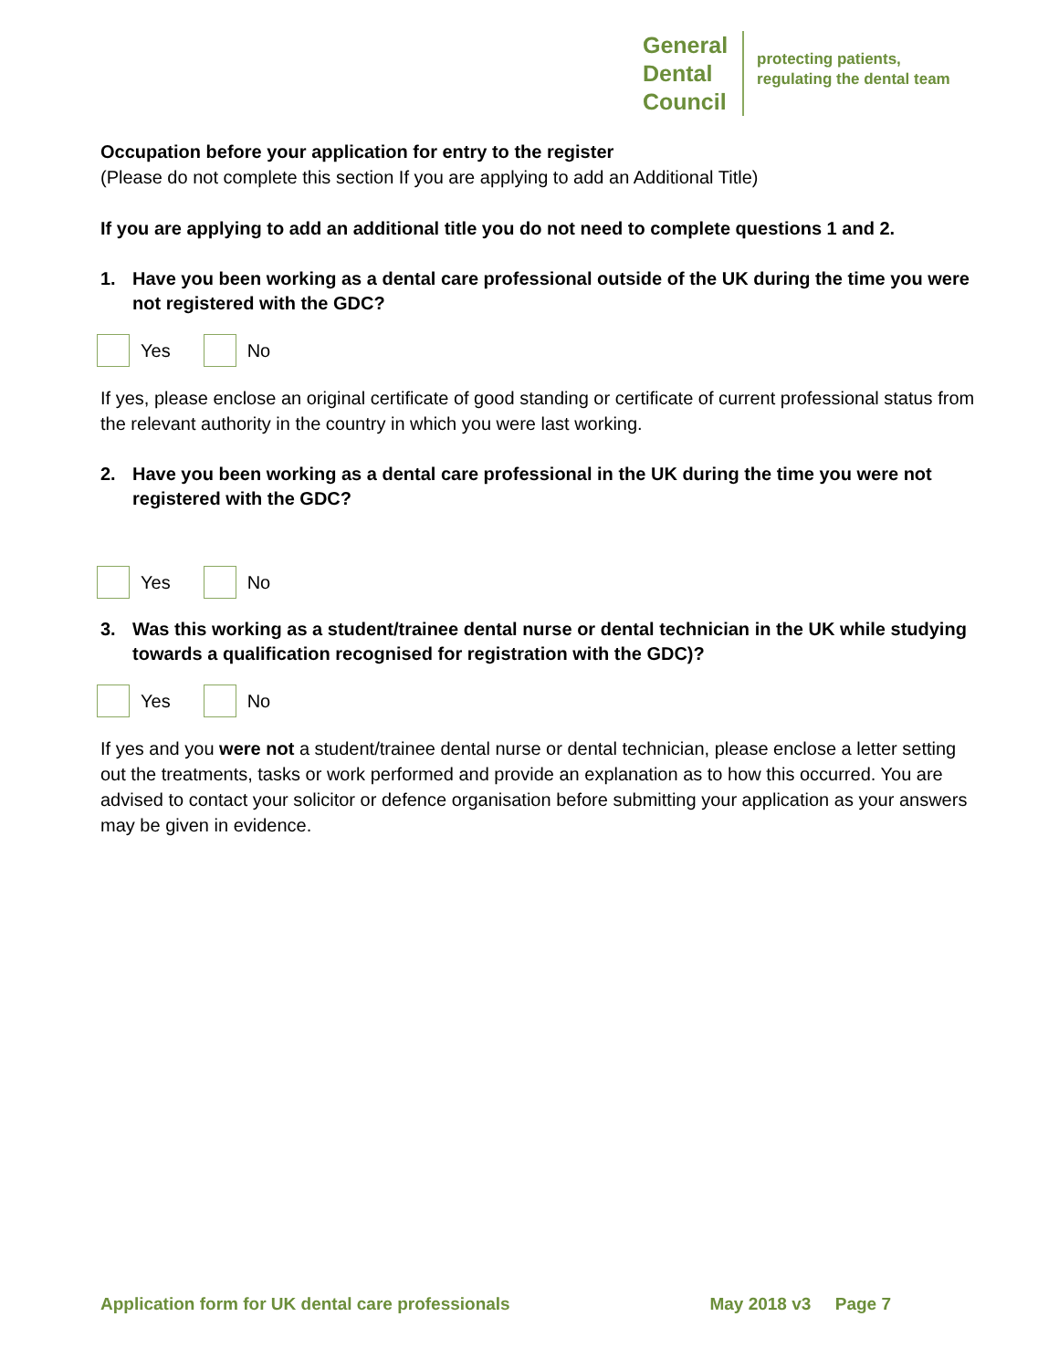General
Dental
Council
protecting patients,
regulating the dental team
Occupation before your application for entry to the register
(Please do not complete this section If you are applying to add an Additional Title)
If you are applying to add an additional title you do not need to complete questions 1 and 2.
1. Have you been working as a dental care professional outside of the UK during the time you were not registered with the GDC?
Yes No
If yes, please enclose an original certificate of good standing or certificate of current professional status from the relevant authority in the country in which you were last working.
2. Have you been working as a dental care professional in the UK during the time you were not registered with the GDC?
Yes No
3. Was this working as a student/trainee dental nurse or dental technician in the UK while studying towards a qualification recognised for registration with the GDC)?
Yes No
If yes and you were not a student/trainee dental nurse or dental technician, please enclose a letter setting out the treatments, tasks or work performed and provide an explanation as to how this occurred. You are advised to contact your solicitor or defence organisation before submitting your application as your answers may be given in evidence.
Application form for UK dental care professionals May 2018 v3 Page 7